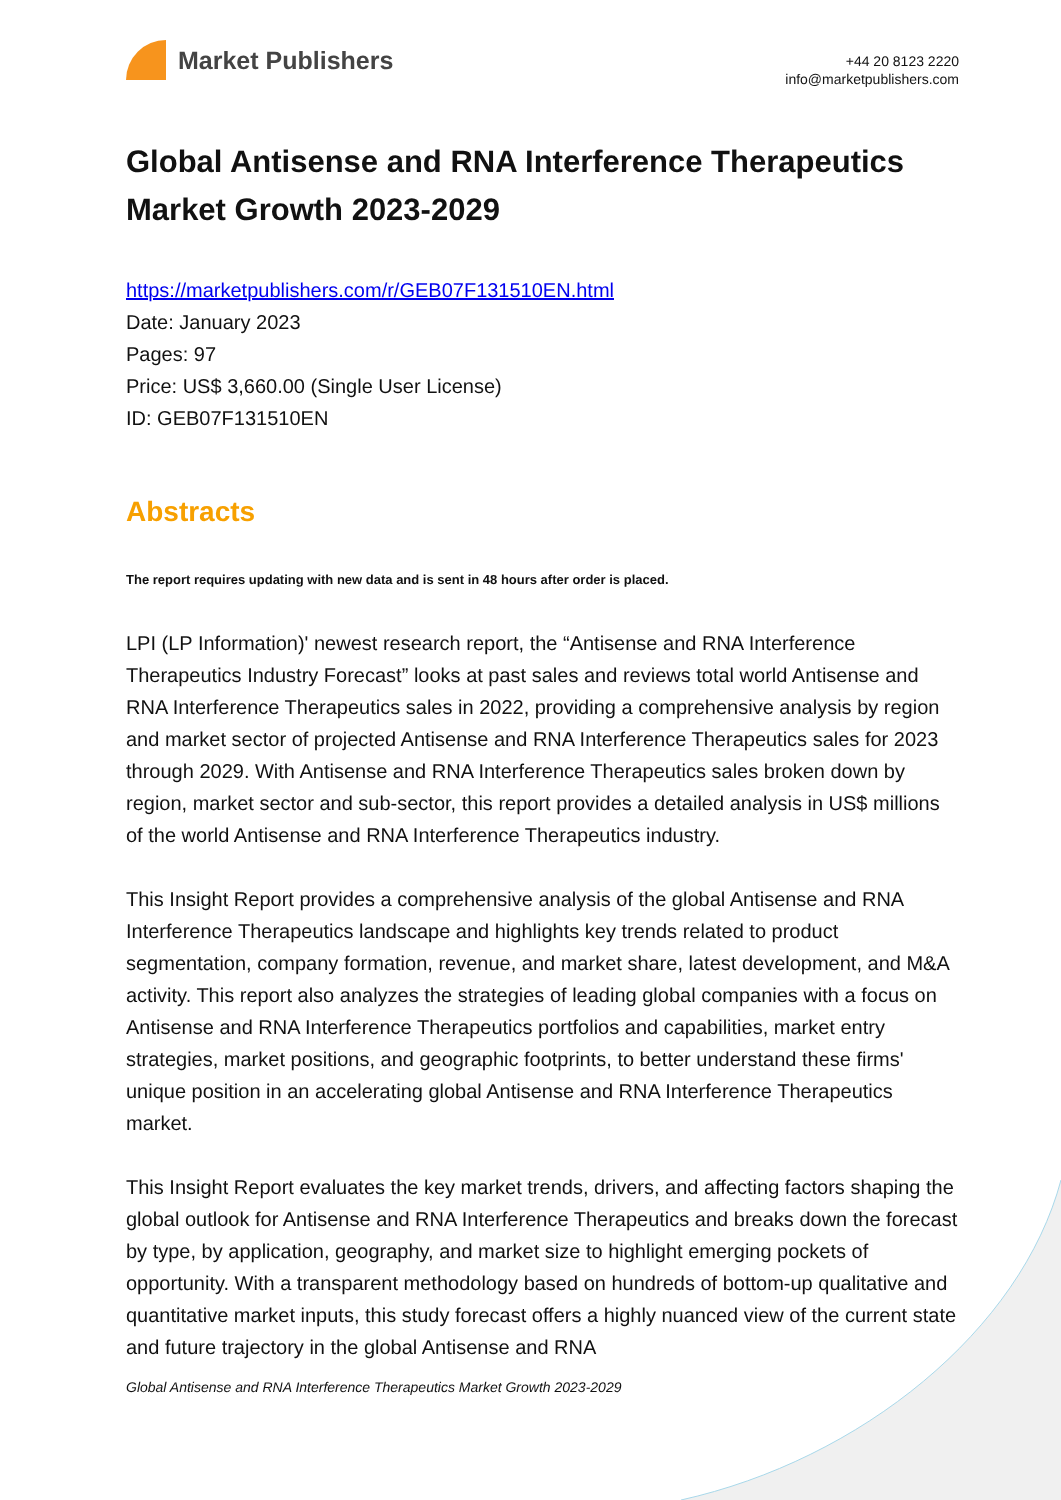Market Publishers
+44 20 8123 2220
info@marketpublishers.com
Global Antisense and RNA Interference Therapeutics Market Growth 2023-2029
https://marketpublishers.com/r/GEB07F131510EN.html
Date: January 2023
Pages: 97
Price: US$ 3,660.00 (Single User License)
ID: GEB07F131510EN
Abstracts
The report requires updating with new data and is sent in 48 hours after order is placed.
LPI (LP Information)' newest research report, the “Antisense and RNA Interference Therapeutics Industry Forecast” looks at past sales and reviews total world Antisense and RNA Interference Therapeutics sales in 2022, providing a comprehensive analysis by region and market sector of projected Antisense and RNA Interference Therapeutics sales for 2023 through 2029. With Antisense and RNA Interference Therapeutics sales broken down by region, market sector and sub-sector, this report provides a detailed analysis in US$ millions of the world Antisense and RNA Interference Therapeutics industry.
This Insight Report provides a comprehensive analysis of the global Antisense and RNA Interference Therapeutics landscape and highlights key trends related to product segmentation, company formation, revenue, and market share, latest development, and M&A activity. This report also analyzes the strategies of leading global companies with a focus on Antisense and RNA Interference Therapeutics portfolios and capabilities, market entry strategies, market positions, and geographic footprints, to better understand these firms' unique position in an accelerating global Antisense and RNA Interference Therapeutics market.
This Insight Report evaluates the key market trends, drivers, and affecting factors shaping the global outlook for Antisense and RNA Interference Therapeutics and breaks down the forecast by type, by application, geography, and market size to highlight emerging pockets of opportunity. With a transparent methodology based on hundreds of bottom-up qualitative and quantitative market inputs, this study forecast offers a highly nuanced view of the current state and future trajectory in the global Antisense and RNA
Global Antisense and RNA Interference Therapeutics Market Growth 2023-2029